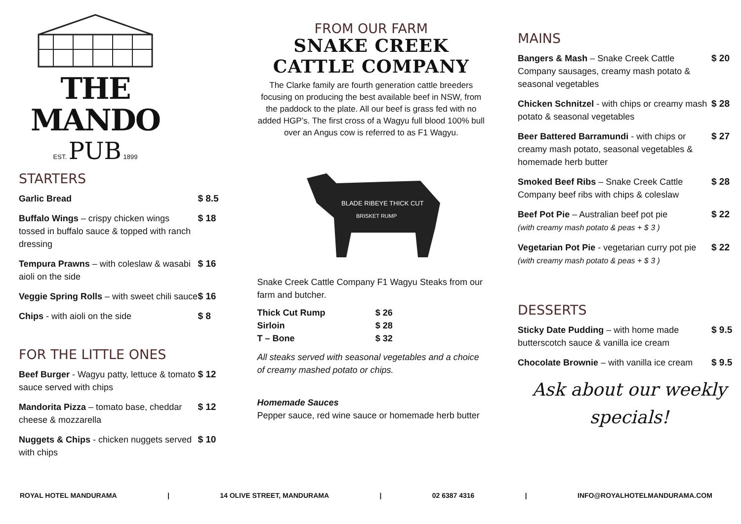THE MANDO
EST. PUB 1899
STARTERS
| Garlic Bread | $ 8.5 |
| Buffalo Wings – crispy chicken wings tossed in buffalo sauce & topped with ranch dressing | $ 18 |
| Tempura Prawns – with coleslaw & wasabi aioli on the side | $ 16 |
| Veggie Spring Rolls – with sweet chili sauce | $ 16 |
| Chips - with aioli on the side | $ 8 |
FOR THE LITTLE ONES
| Beef Burger - Wagyu patty, lettuce & tomato sauce served with chips | $ 12 |
| Mandorita Pizza – tomato base, cheddar cheese & mozzarella | $ 12 |
| Nuggets & Chips - chicken nuggets served with chips | $ 10 |
FROM OUR FARM
SNAKE CREEK
CATTLE COMPANY
The Clarke family are fourth generation cattle breeders focusing on producing the best available beef in NSW, from the paddock to the plate. All our beef is grass fed with no added HGP’s. The first cross of a Wagyu full blood 100% bull over an Angus cow is referred to as F1 Wagyu.
BLADE RIBEYE THICK CUT
BRISKET RUMP
Snake Creek Cattle Company F1 Wagyu Steaks from our farm and butcher.
| Thick Cut Rump | $ 26 |
| Sirloin | $ 28 |
| T – Bone | $ 32 |
All steaks served with seasonal vegetables and a choice of creamy mashed potato or chips.
Homemade Sauces
Pepper sauce, red wine sauce or homemade herb butter
MAINS
| Bangers & Mash – Snake Creek Cattle Company sausages, creamy mash potato & seasonal vegetables | $ 20 |
| Chicken Schnitzel - with chips or creamy mash potato & seasonal vegetables | $ 28 |
| Beer Battered Barramundi - with chips or creamy mash potato, seasonal vegetables & homemade herb butter | $ 27 |
| Smoked Beef Ribs – Snake Creek Cattle Company beef ribs with chips & coleslaw | $ 28 |
| Beef Pot Pie – Australian beef pot pie (with creamy mash potato & peas + $ 3 ) | $ 22 |
| Vegetarian Pot Pie - vegetarian curry pot pie (with creamy mash potato & peas + $ 3 ) | $ 22 |
DESSERTS
| Sticky Date Pudding – with home made butterscotch sauce & vanilla ice cream | $ 9.5 |
| Chocolate Brownie – with vanilla ice cream | $ 9.5 |
Ask about our weekly
specials!
ROYAL HOTEL MANDURAMA | 14 OLIVE STREET, MANDURAMA | 02 6387 4316 | INFO@ROYALHOTELMANDURAMA.COM